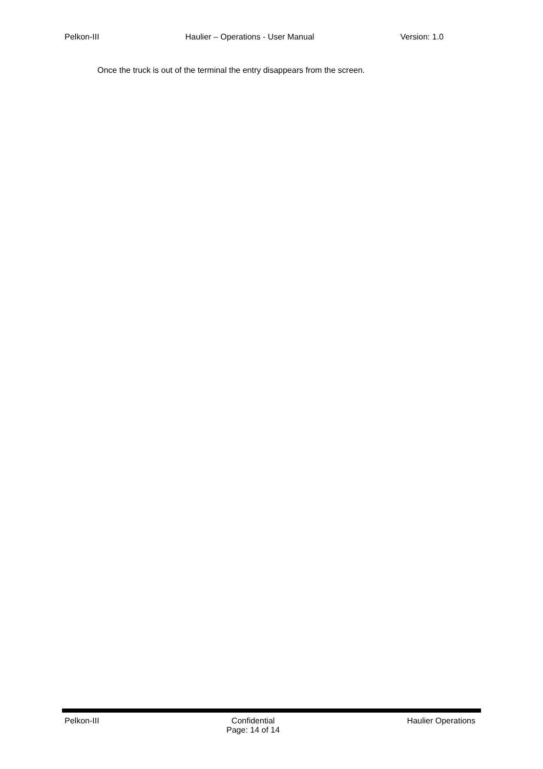Pelkon-III Haulier – Operations - User Manual Version: 1.0
Once the truck is out of the terminal the entry disappears from the screen.
Pelkon-III Confidential
Page: 14 of 14
Haulier Operations